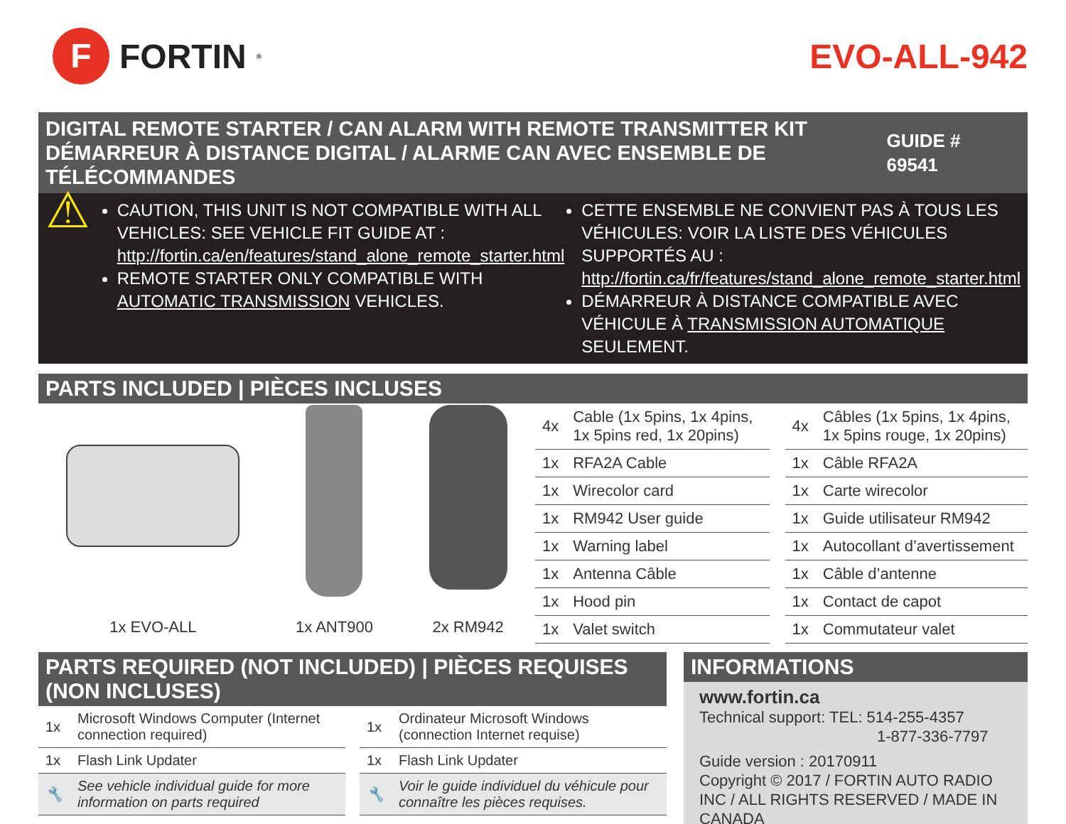F
FORTIN<sup>®</sup>
EVO-ALL-942
DIGITAL REMOTE STARTER / CAN ALARM WITH REMOTE TRANSMITTER KIT
DÉMARREUR À DISTANCE DIGITAL / ALARME CAN AVEC ENSEMBLE DE TÉLÉCOMMANDES
GUIDE # 69541
⚠
CAUTION, THIS UNIT IS NOT COMPATIBLE WITH ALL VEHICLES: SEE VEHICLE FIT GUIDE AT : http://fortin.ca/en/features/stand_alone_remote_starter.html
REMOTE STARTER ONLY COMPATIBLE WITH AUTOMATIC TRANSMISSION VEHICLES.
CETTE ENSEMBLE NE CONVIENT PAS À TOUS LES VÉHICULES: VOIR LA LISTE DES VÉHICULES SUPPORTÉS AU : http://fortin.ca/fr/features/stand_alone_remote_starter.html
DÉMARREUR À DISTANCE COMPATIBLE AVEC VÉHICULE À TRANSMISSION AUTOMATIQUE SEULEMENT.
PARTS INCLUDED | PIÈCES INCLUSES
1x EVO-ALL
1x ANT900
2x RM942
| 4x | Cable (1x 5pins, 1x 4pins, 1x 5pins red, 1x 20pins) |
| 1x | RFA2A Cable |
| 1x | Wirecolor card |
| 1x | RM942 User guide |
| 1x | Warning label |
| 1x | Antenna Câble |
| 1x | Hood pin |
| 1x | Valet switch |
| 4x | Câbles (1x 5pins, 1x 4pins, 1x 5pins rouge, 1x 20pins) |
| 1x | Câble RFA2A |
| 1x | Carte wirecolor |
| 1x | Guide utilisateur RM942 |
| 1x | Autocollant d’avertissement |
| 1x | Câble d’antenne |
| 1x | Contact de capot |
| 1x | Commutateur valet |
PARTS REQUIRED (NOT INCLUDED) | PIÈCES REQUISES (NON INCLUSES)
| 1x | Microsoft Windows Computer (Internet connection required) |
| 1x | Flash Link Updater |
| 🔧 | See vehicle individual guide for more information on parts required |
| 1x | Ordinateur Microsoft Windows (connection Internet requise) |
| 1x | Flash Link Updater |
| 🔧 | Voir le guide individuel du véhicule pour connaître les pièces requises. |
INFORMATIONS
www.fortin.ca
Technical support: TEL: 514-255-4357
1-877-336-7797
Guide version : 20170911
Copyright © 2017 / FORTIN AUTO RADIO INC / ALL RIGHTS RESERVED / MADE IN CANADA